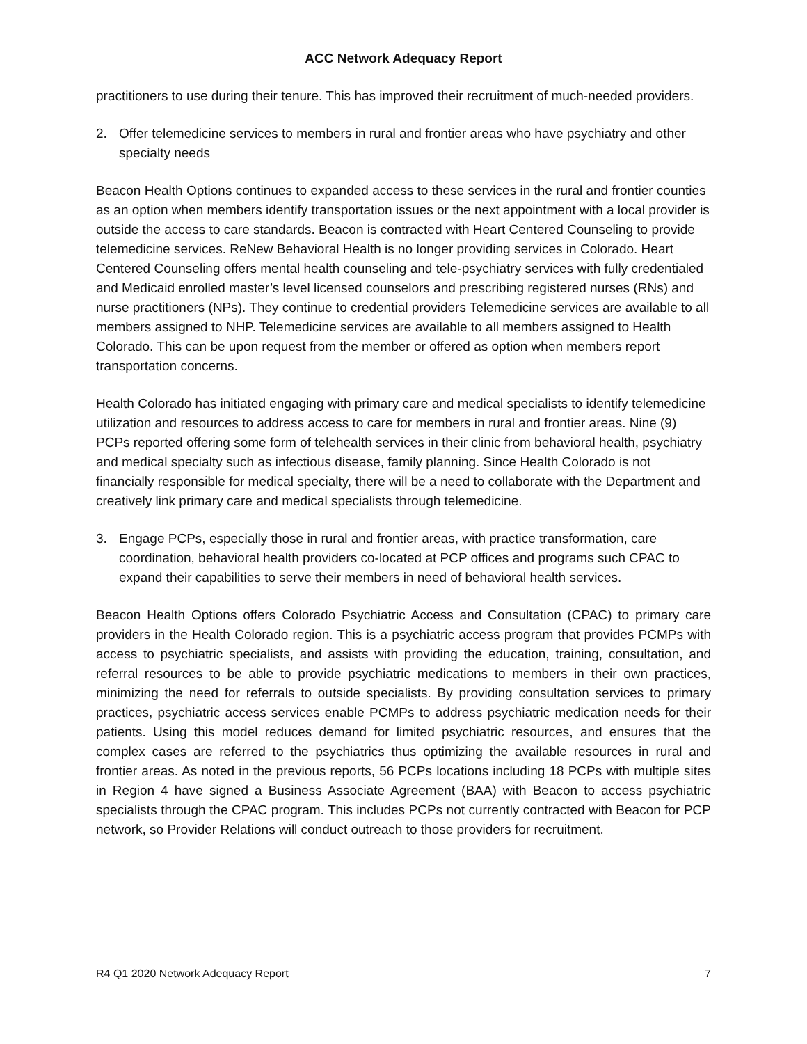ACC Network Adequacy Report
practitioners to use during their tenure. This has improved their recruitment of much-needed providers.
2. Offer telemedicine services to members in rural and frontier areas who have psychiatry and other specialty needs
Beacon Health Options continues to expanded access to these services in the rural and frontier counties as an option when members identify transportation issues or the next appointment with a local provider is outside the access to care standards. Beacon is contracted with Heart Centered Counseling to provide telemedicine services. ReNew Behavioral Health is no longer providing services in Colorado. Heart Centered Counseling offers mental health counseling and tele-psychiatry services with fully credentialed and Medicaid enrolled master’s level licensed counselors and prescribing registered nurses (RNs) and nurse practitioners (NPs). They continue to credential providers Telemedicine services are available to all members assigned to NHP. Telemedicine services are available to all members assigned to Health Colorado. This can be upon request from the member or offered as option when members report transportation concerns.
Health Colorado has initiated engaging with primary care and medical specialists to identify telemedicine utilization and resources to address access to care for members in rural and frontier areas. Nine (9) PCPs reported offering some form of telehealth services in their clinic from behavioral health, psychiatry and medical specialty such as infectious disease, family planning. Since Health Colorado is not financially responsible for medical specialty, there will be a need to collaborate with the Department and creatively link primary care and medical specialists through telemedicine.
3. Engage PCPs, especially those in rural and frontier areas, with practice transformation, care coordination, behavioral health providers co-located at PCP offices and programs such CPAC to expand their capabilities to serve their members in need of behavioral health services.
Beacon Health Options offers Colorado Psychiatric Access and Consultation (CPAC) to primary care providers in the Health Colorado region. This is a psychiatric access program that provides PCMPs with access to psychiatric specialists, and assists with providing the education, training, consultation, and referral resources to be able to provide psychiatric medications to members in their own practices, minimizing the need for referrals to outside specialists. By providing consultation services to primary practices, psychiatric access services enable PCMPs to address psychiatric medication needs for their patients. Using this model reduces demand for limited psychiatric resources, and ensures that the complex cases are referred to the psychiatrics thus optimizing the available resources in rural and frontier areas. As noted in the previous reports, 56 PCPs locations including 18 PCPs with multiple sites in Region 4 have signed a Business Associate Agreement (BAA) with Beacon to access psychiatric specialists through the CPAC program. This includes PCPs not currently contracted with Beacon for PCP network, so Provider Relations will conduct outreach to those providers for recruitment.
R4 Q1 2020 Network Adequacy Report 7